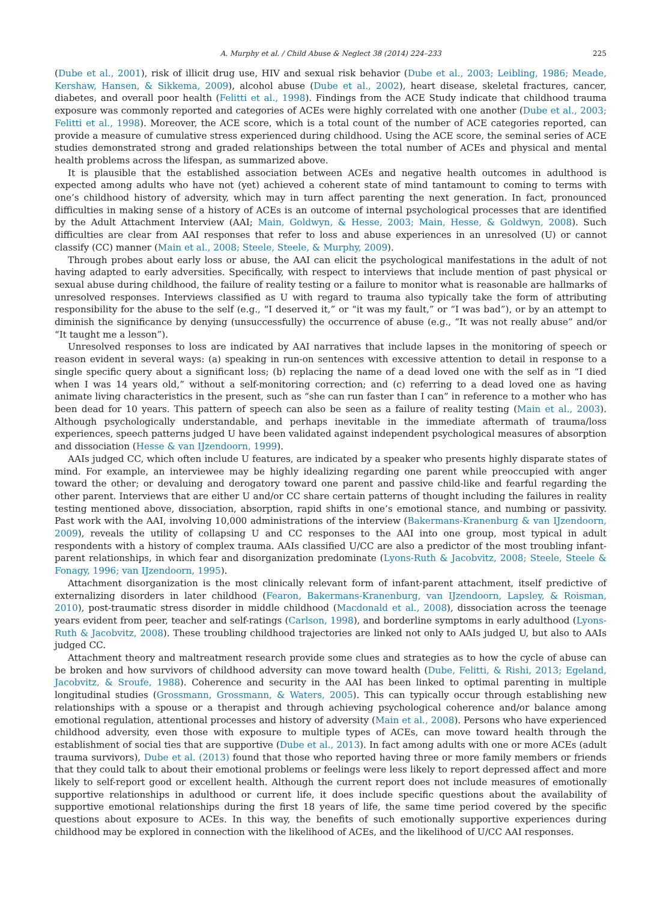A. Murphy et al. / Child Abuse & Neglect 38 (2014) 224–233 225
(Dube et al., 2001), risk of illicit drug use, HIV and sexual risk behavior (Dube et al., 2003; Leibling, 1986; Meade, Kershaw, Hansen, & Sikkema, 2009), alcohol abuse (Dube et al., 2002), heart disease, skeletal fractures, cancer, diabetes, and overall poor health (Felitti et al., 1998). Findings from the ACE Study indicate that childhood trauma exposure was commonly reported and categories of ACEs were highly correlated with one another (Dube et al., 2003; Felitti et al., 1998). Moreover, the ACE score, which is a total count of the number of ACE categories reported, can provide a measure of cumulative stress experienced during childhood. Using the ACE score, the seminal series of ACE studies demonstrated strong and graded relationships between the total number of ACEs and physical and mental health problems across the lifespan, as summarized above.
It is plausible that the established association between ACEs and negative health outcomes in adulthood is expected among adults who have not (yet) achieved a coherent state of mind tantamount to coming to terms with one’s childhood history of adversity, which may in turn affect parenting the next generation. In fact, pronounced difficulties in making sense of a history of ACEs is an outcome of internal psychological processes that are identified by the Adult Attachment Interview (AAI; Main, Goldwyn, & Hesse, 2003; Main, Hesse, & Goldwyn, 2008). Such difficulties are clear from AAI responses that refer to loss and abuse experiences in an unresolved (U) or cannot classify (CC) manner (Main et al., 2008; Steele, Steele, & Murphy, 2009).
Through probes about early loss or abuse, the AAI can elicit the psychological manifestations in the adult of not having adapted to early adversities. Specifically, with respect to interviews that include mention of past physical or sexual abuse during childhood, the failure of reality testing or a failure to monitor what is reasonable are hallmarks of unresolved responses. Interviews classified as U with regard to trauma also typically take the form of attributing responsibility for the abuse to the self (e.g., “I deserved it,” or “it was my fault,” or “I was bad”), or by an attempt to diminish the significance by denying (unsuccessfully) the occurrence of abuse (e.g., “It was not really abuse” and/or “It taught me a lesson”).
Unresolved responses to loss are indicated by AAI narratives that include lapses in the monitoring of speech or reason evident in several ways: (a) speaking in run-on sentences with excessive attention to detail in response to a single specific query about a significant loss; (b) replacing the name of a dead loved one with the self as in “I died when I was 14 years old,” without a self-monitoring correction; and (c) referring to a dead loved one as having animate living characteristics in the present, such as “she can run faster than I can” in reference to a mother who has been dead for 10 years. This pattern of speech can also be seen as a failure of reality testing (Main et al., 2003). Although psychologically understandable, and perhaps inevitable in the immediate aftermath of trauma/loss experiences, speech patterns judged U have been validated against independent psychological measures of absorption and dissociation (Hesse & van IJzendoorn, 1999).
AAIs judged CC, which often include U features, are indicated by a speaker who presents highly disparate states of mind. For example, an interviewee may be highly idealizing regarding one parent while preoccupied with anger toward the other; or devaluing and derogatory toward one parent and passive child-like and fearful regarding the other parent. Interviews that are either U and/or CC share certain patterns of thought including the failures in reality testing mentioned above, dissociation, absorption, rapid shifts in one’s emotional stance, and numbing or passivity. Past work with the AAI, involving 10,000 administrations of the interview (Bakermans-Kranenburg & van IJzendoorn, 2009), reveals the utility of collapsing U and CC responses to the AAI into one group, most typical in adult respondents with a history of complex trauma. AAIs classified U/CC are also a predictor of the most troubling infant-parent relationships, in which fear and disorganization predominate (Lyons-Ruth & Jacobvitz, 2008; Steele, Steele & Fonagy, 1996; van IJzendoorn, 1995).
Attachment disorganization is the most clinically relevant form of infant-parent attachment, itself predictive of externalizing disorders in later childhood (Fearon, Bakermans-Kranenburg, van IJzendoorn, Lapsley, & Roisman, 2010), post-traumatic stress disorder in middle childhood (Macdonald et al., 2008), dissociation across the teenage years evident from peer, teacher and self-ratings (Carlson, 1998), and borderline symptoms in early adulthood (Lyons-Ruth & Jacobvitz, 2008). These troubling childhood trajectories are linked not only to AAIs judged U, but also to AAIs judged CC.
Attachment theory and maltreatment research provide some clues and strategies as to how the cycle of abuse can be broken and how survivors of childhood adversity can move toward health (Dube, Felitti, & Rishi, 2013; Egeland, Jacobvitz, & Sroufe, 1988). Coherence and security in the AAI has been linked to optimal parenting in multiple longitudinal studies (Grossmann, Grossmann, & Waters, 2005). This can typically occur through establishing new relationships with a spouse or a therapist and through achieving psychological coherence and/or balance among emotional regulation, attentional processes and history of adversity (Main et al., 2008). Persons who have experienced childhood adversity, even those with exposure to multiple types of ACEs, can move toward health through the establishment of social ties that are supportive (Dube et al., 2013). In fact among adults with one or more ACEs (adult trauma survivors), Dube et al. (2013) found that those who reported having three or more family members or friends that they could talk to about their emotional problems or feelings were less likely to report depressed affect and more likely to self-report good or excellent health. Although the current report does not include measures of emotionally supportive relationships in adulthood or current life, it does include specific questions about the availability of supportive emotional relationships during the first 18 years of life, the same time period covered by the specific questions about exposure to ACEs. In this way, the benefits of such emotionally supportive experiences during childhood may be explored in connection with the likelihood of ACEs, and the likelihood of U/CC AAI responses.